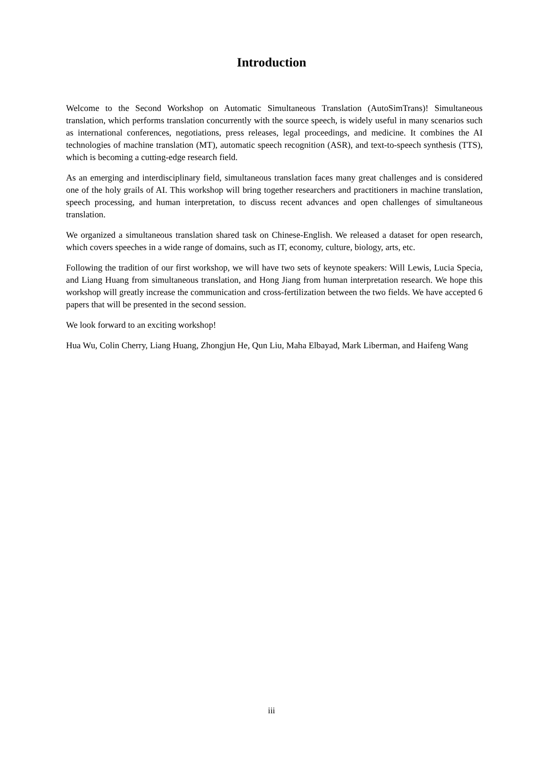Introduction
Welcome to the Second Workshop on Automatic Simultaneous Translation (AutoSimTrans)! Simultaneous translation, which performs translation concurrently with the source speech, is widely useful in many scenarios such as international conferences, negotiations, press releases, legal proceedings, and medicine. It combines the AI technologies of machine translation (MT), automatic speech recognition (ASR), and text-to-speech synthesis (TTS), which is becoming a cutting-edge research field.
As an emerging and interdisciplinary field, simultaneous translation faces many great challenges and is considered one of the holy grails of AI. This workshop will bring together researchers and practitioners in machine translation, speech processing, and human interpretation, to discuss recent advances and open challenges of simultaneous translation.
We organized a simultaneous translation shared task on Chinese-English. We released a dataset for open research, which covers speeches in a wide range of domains, such as IT, economy, culture, biology, arts, etc.
Following the tradition of our first workshop, we will have two sets of keynote speakers: Will Lewis, Lucia Specia, and Liang Huang from simultaneous translation, and Hong Jiang from human interpretation research. We hope this workshop will greatly increase the communication and cross-fertilization between the two fields. We have accepted 6 papers that will be presented in the second session.
We look forward to an exciting workshop!
Hua Wu, Colin Cherry, Liang Huang, Zhongjun He, Qun Liu, Maha Elbayad, Mark Liberman, and Haifeng Wang
iii